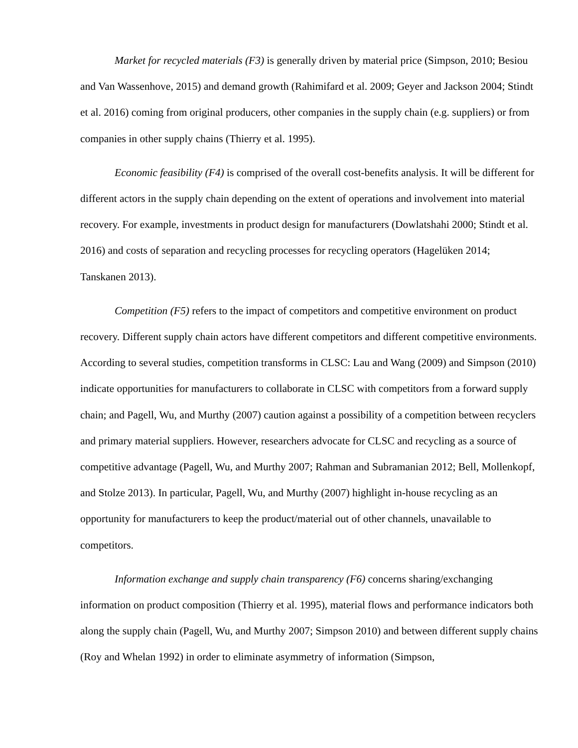Market for recycled materials (F3) is generally driven by material price (Simpson, 2010; Besiou and Van Wassenhove, 2015) and demand growth (Rahimifard et al. 2009; Geyer and Jackson 2004; Stindt et al. 2016) coming from original producers, other companies in the supply chain (e.g. suppliers) or from companies in other supply chains (Thierry et al. 1995).
Economic feasibility (F4) is comprised of the overall cost-benefits analysis. It will be different for different actors in the supply chain depending on the extent of operations and involvement into material recovery. For example, investments in product design for manufacturers (Dowlatshahi 2000; Stindt et al. 2016) and costs of separation and recycling processes for recycling operators (Hagelüken 2014; Tanskanen 2013).
Competition (F5) refers to the impact of competitors and competitive environment on product recovery. Different supply chain actors have different competitors and different competitive environments. According to several studies, competition transforms in CLSC: Lau and Wang (2009) and Simpson (2010) indicate opportunities for manufacturers to collaborate in CLSC with competitors from a forward supply chain; and Pagell, Wu, and Murthy (2007) caution against a possibility of a competition between recyclers and primary material suppliers. However, researchers advocate for CLSC and recycling as a source of competitive advantage (Pagell, Wu, and Murthy 2007; Rahman and Subramanian 2012; Bell, Mollenkopf, and Stolze 2013). In particular, Pagell, Wu, and Murthy (2007) highlight in-house recycling as an opportunity for manufacturers to keep the product/material out of other channels, unavailable to competitors.
Information exchange and supply chain transparency (F6) concerns sharing/exchanging information on product composition (Thierry et al. 1995), material flows and performance indicators both along the supply chain (Pagell, Wu, and Murthy 2007; Simpson 2010) and between different supply chains (Roy and Whelan 1992) in order to eliminate asymmetry of information (Simpson,